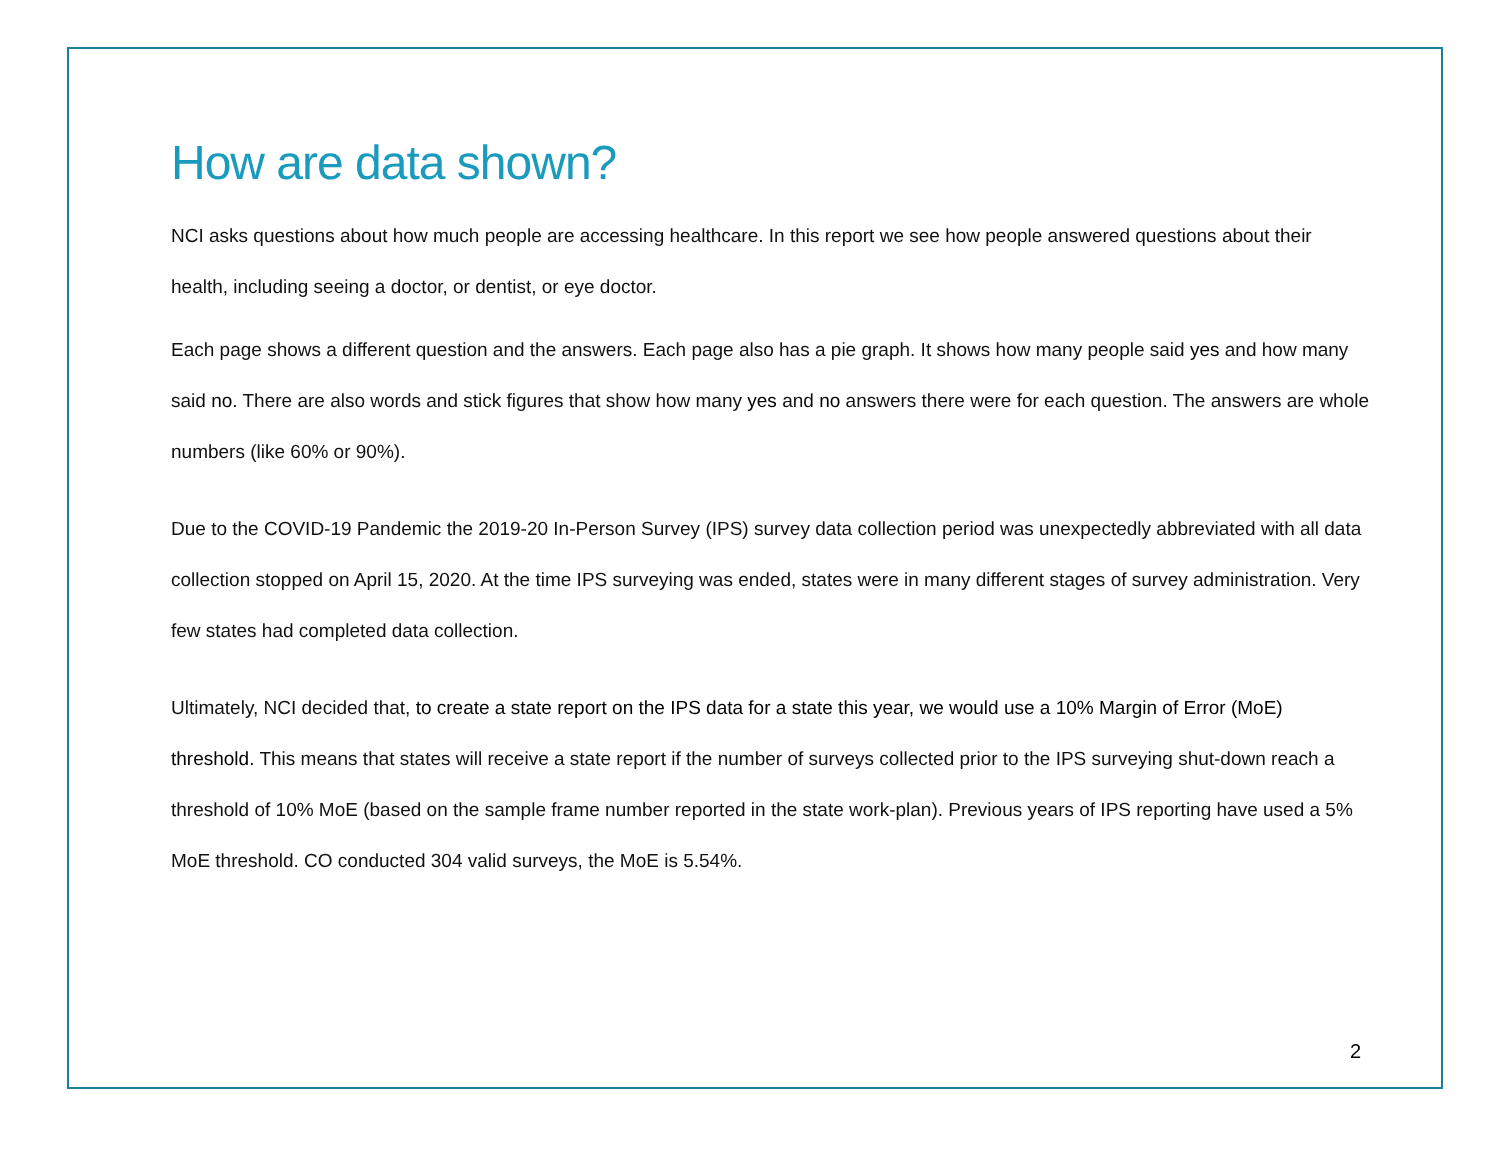How are data shown?
NCI asks questions about how much people are accessing healthcare. In this report we see how people answered questions about their health, including seeing a doctor, or dentist, or eye doctor.
Each page shows a different question and the answers. Each page also has a pie graph. It shows how many people said yes and how many said no. There are also words and stick figures that show how many yes and no answers there were for each question. The answers are whole numbers (like 60% or 90%).
Due to the COVID-19 Pandemic the 2019-20 In-Person Survey (IPS) survey data collection period was unexpectedly abbreviated with all data collection stopped on April 15, 2020. At the time IPS surveying was ended, states were in many different stages of survey administration. Very few states had completed data collection.
Ultimately, NCI decided that, to create a state report on the IPS data for a state this year, we would use a 10% Margin of Error (MoE) threshold. This means that states will receive a state report if the number of surveys collected prior to the IPS surveying shut-down reach a threshold of 10% MoE (based on the sample frame number reported in the state work-plan). Previous years of IPS reporting have used a 5% MoE threshold. CO conducted 304 valid surveys, the MoE is 5.54%.
2